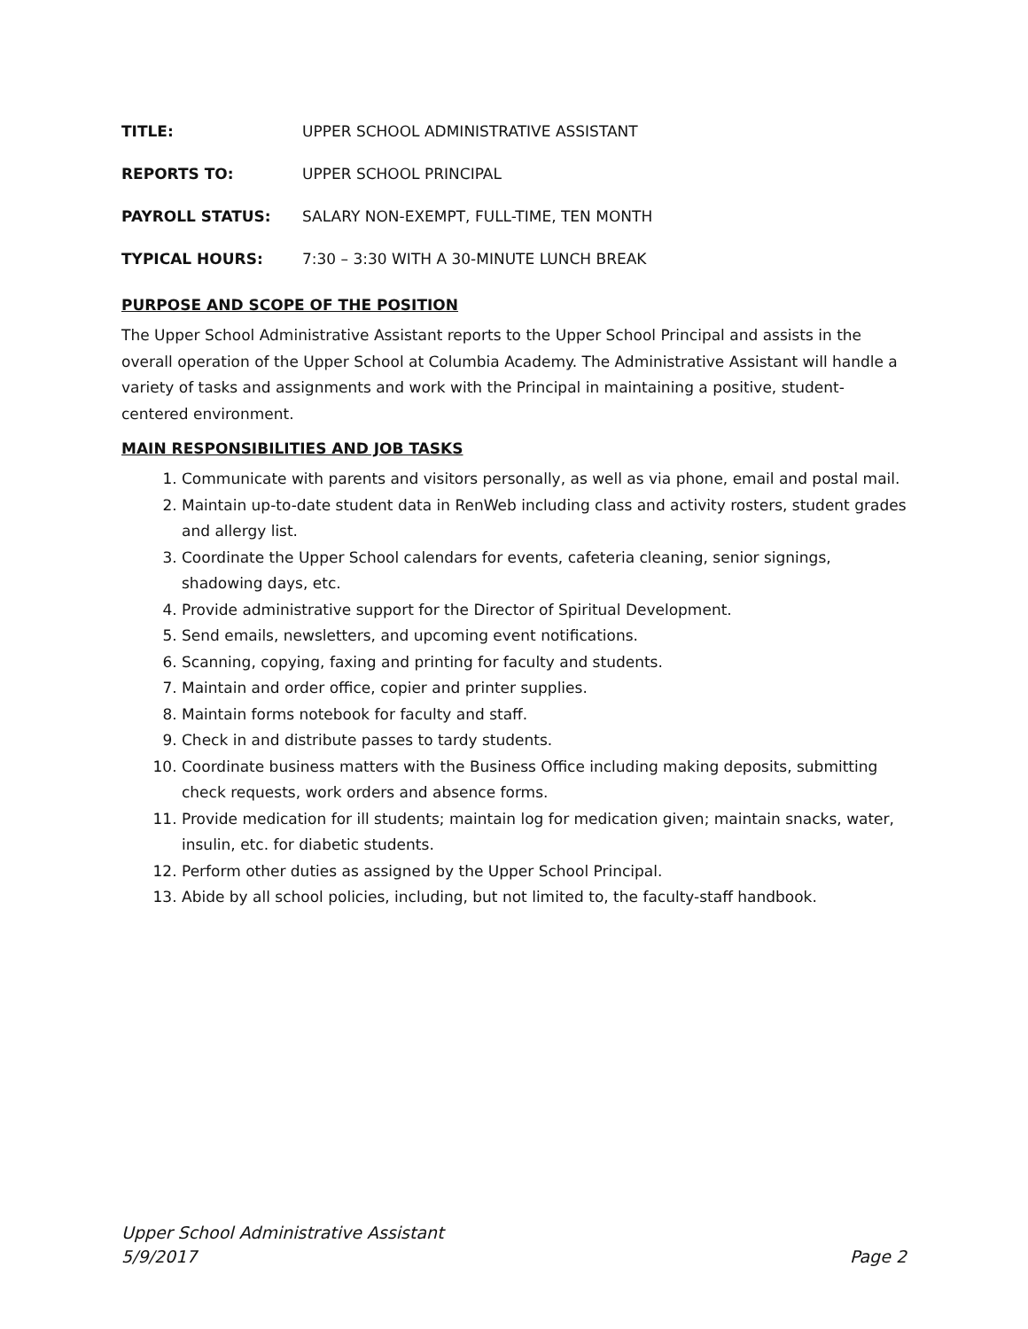TITLE: UPPER SCHOOL ADMINISTRATIVE ASSISTANT
REPORTS TO: UPPER SCHOOL PRINCIPAL
PAYROLL STATUS: SALARY NON-EXEMPT, FULL-TIME, TEN MONTH
TYPICAL HOURS: 7:30 – 3:30 WITH A 30-MINUTE LUNCH BREAK
PURPOSE AND SCOPE OF THE POSITION
The Upper School Administrative Assistant reports to the Upper School Principal and assists in the overall operation of the Upper School at Columbia Academy. The Administrative Assistant will handle a variety of tasks and assignments and work with the Principal in maintaining a positive, student-centered environment.
MAIN RESPONSIBILITIES AND JOB TASKS
1. Communicate with parents and visitors personally, as well as via phone, email and postal mail.
2. Maintain up-to-date student data in RenWeb including class and activity rosters, student grades and allergy list.
3. Coordinate the Upper School calendars for events, cafeteria cleaning, senior signings, shadowing days, etc.
4. Provide administrative support for the Director of Spiritual Development.
5. Send emails, newsletters, and upcoming event notifications.
6. Scanning, copying, faxing and printing for faculty and students.
7. Maintain and order office, copier and printer supplies.
8. Maintain forms notebook for faculty and staff.
9. Check in and distribute passes to tardy students.
10. Coordinate business matters with the Business Office including making deposits, submitting check requests, work orders and absence forms.
11. Provide medication for ill students; maintain log for medication given; maintain snacks, water, insulin, etc. for diabetic students.
12. Perform other duties as assigned by the Upper School Principal.
13. Abide by all school policies, including, but not limited to, the faculty-staff handbook.
Upper School Administrative Assistant
5/9/2017 Page 2